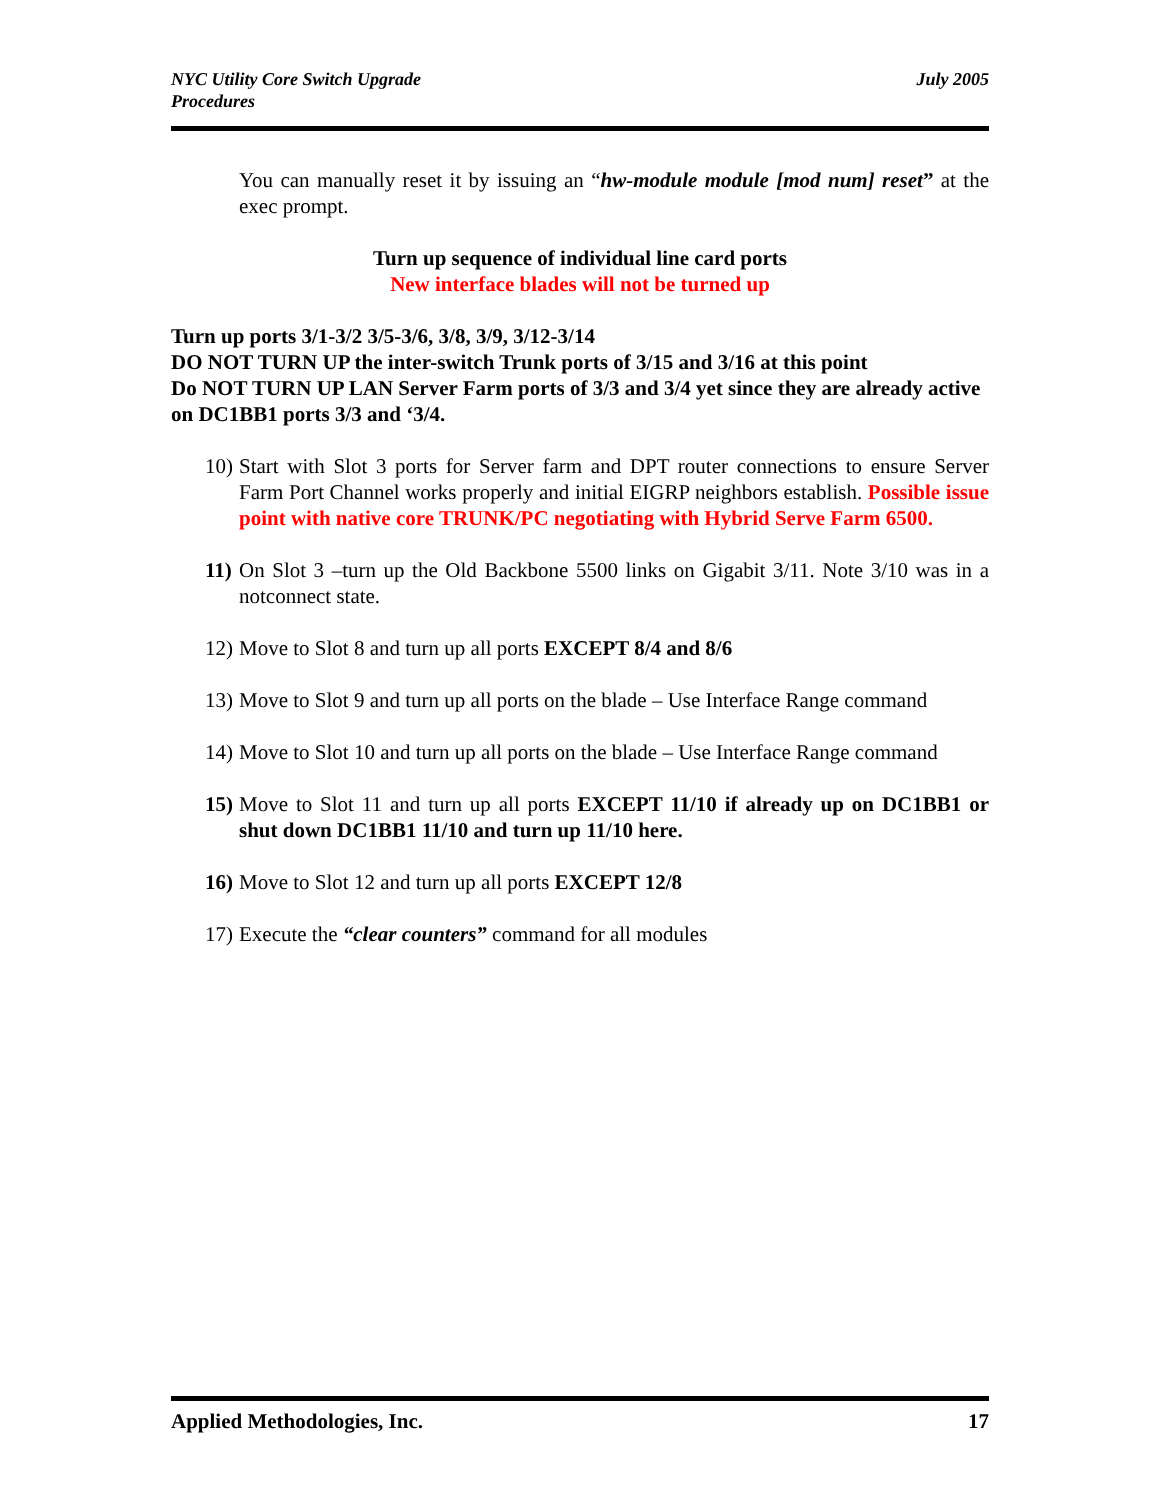NYC Utility Core Switch Upgrade
Procedures
July 2005
You can manually reset it by issuing an “hw-module module [mod num] reset” at the exec prompt.
Turn up sequence of individual line card ports
New interface blades will not be turned up
Turn up ports 3/1-3/2 3/5-3/6, 3/8, 3/9, 3/12-3/14
DO NOT TURN UP the inter-switch Trunk ports of 3/15 and 3/16 at this point
Do NOT TURN UP LAN Server Farm ports of 3/3 and 3/4 yet since they are already active on DC1BB1 ports 3/3 and ‘3/4.
10) Start with Slot 3 ports for Server farm and DPT router connections to ensure Server Farm Port Channel works properly and initial EIGRP neighbors establish. Possible issue point with native core TRUNK/PC negotiating with Hybrid Serve Farm 6500.
11) On Slot 3 –turn up the Old Backbone 5500 links on Gigabit 3/11. Note 3/10 was in a notconnect state.
12) Move to Slot 8 and turn up all ports EXCEPT 8/4 and 8/6
13) Move to Slot 9 and turn up all ports on the blade – Use Interface Range command
14) Move to Slot 10 and turn up all ports on the blade – Use Interface Range command
15) Move to Slot 11 and turn up all ports EXCEPT 11/10 if already up on DC1BB1 or shut down DC1BB1 11/10 and turn up 11/10 here.
16) Move to Slot 12 and turn up all ports EXCEPT 12/8
17) Execute the “clear counters” command for all modules
Applied Methodologies, Inc. 17